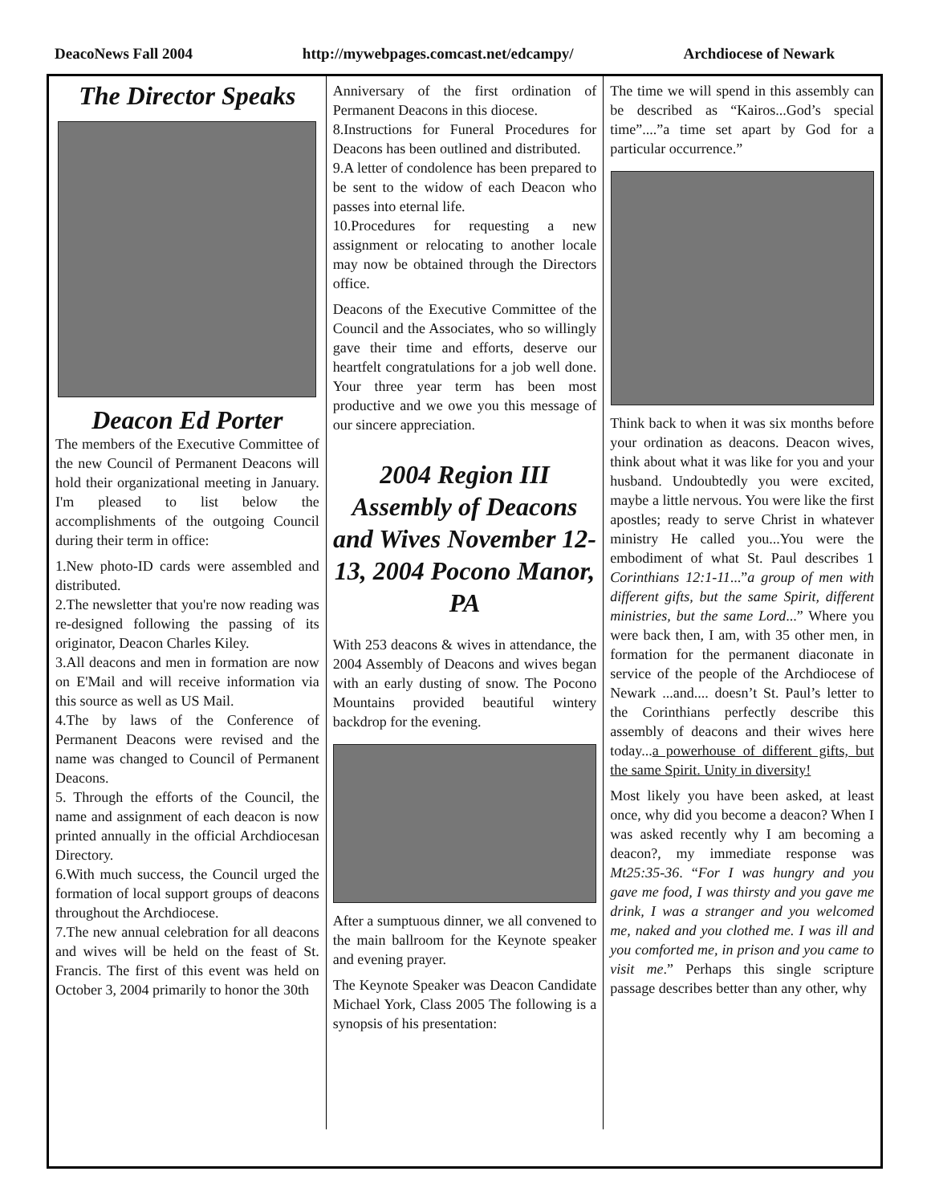DeacoNews Fall 2004 http://mywebpages.comcast.net/edcampy/ Archdiocese of Newark
The Director Speaks
Deacon Ed Porter
The members of the Executive Committee of the new Council of Permanent Deacons will hold their organizational meeting in January. I'm pleased to list below the accomplishments of the outgoing Council during their term in office:
1.New photo-ID cards were assembled and distributed.
2.The newsletter that you're now reading was re-designed following the passing of its originator, Deacon Charles Kiley.
3.All deacons and men in formation are now on E'Mail and will receive information via this source as well as US Mail.
4.The by laws of the Conference of Permanent Deacons were revised and the name was changed to Council of Permanent Deacons.
5. Through the efforts of the Council, the name and assignment of each deacon is now printed annually in the official Archdiocesan Directory.
6.With much success, the Council urged the formation of local support groups of deacons throughout the Archdiocese.
7.The new annual celebration for all deacons and wives will be held on the feast of St. Francis. The first of this event was held on October 3, 2004 primarily to honor the 30th
Anniversary of the first ordination of Permanent Deacons in this diocese.
8.Instructions for Funeral Procedures for Deacons has been outlined and distributed.
9.A letter of condolence has been prepared to be sent to the widow of each Deacon who passes into eternal life.
10.Procedures for requesting a new assignment or relocating to another locale may now be obtained through the Directors office.
Deacons of the Executive Committee of the Council and the Associates, who so willingly gave their time and efforts, deserve our heartfelt congratulations for a job well done. Your three year term has been most productive and we owe you this message of our sincere appreciation.
2004 Region III Assembly of Deacons and Wives November 12-13, 2004 Pocono Manor, PA
With 253 deacons & wives in attendance, the 2004 Assembly of Deacons and wives began with an early dusting of snow. The Pocono Mountains provided beautiful wintery backdrop for the evening.
After a sumptuous dinner, we all convened to the main ballroom for the Keynote speaker and evening prayer.
The Keynote Speaker was Deacon Candidate Michael York, Class 2005 The following is a synopsis of his presentation:
The time we will spend in this assembly can be described as “Kairos...God’s special time”....”a time set apart by God for a particular occurrence.”
Think back to when it was six months before your ordination as deacons. Deacon wives, think about what it was like for you and your husband. Undoubtedly you were excited, maybe a little nervous. You were like the first apostles; ready to serve Christ in whatever ministry He called you...You were the embodiment of what St. Paul describes 1 Corinthians 12:1-11...”a group of men with different gifts, but the same Spirit, different ministries, but the same Lord...” Where you were back then, I am, with 35 other men, in formation for the permanent diaconate in service of the people of the Archdiocese of Newark ...and.... doesn’t St. Paul’s letter to the Corinthians perfectly describe this assembly of deacons and their wives here today...a powerhouse of different gifts, but the same Spirit. Unity in diversity!
Most likely you have been asked, at least once, why did you become a deacon? When I was asked recently why I am becoming a deacon?, my immediate response was Mt25:35-36. “For I was hungry and you gave me food, I was thirsty and you gave me drink, I was a stranger and you welcomed me, naked and you clothed me. I was ill and you comforted me, in prison and you came to visit me.” Perhaps this single scripture passage describes better than any other, why